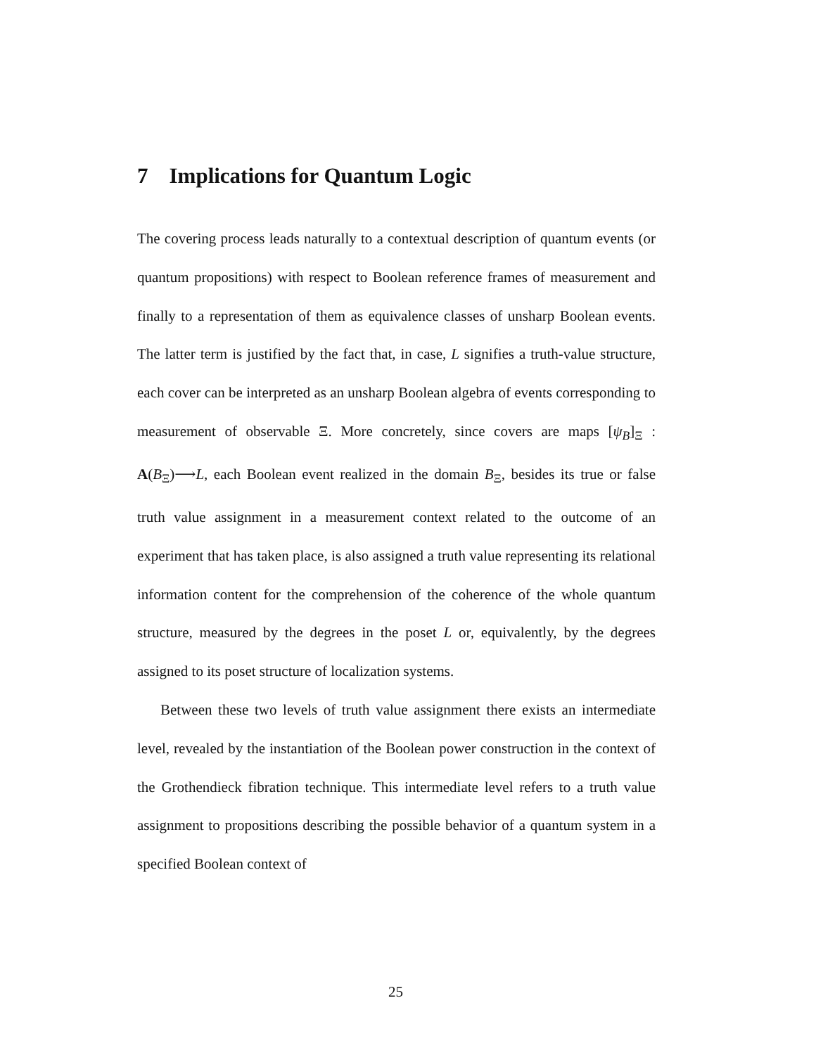7 Implications for Quantum Logic
The covering process leads naturally to a contextual description of quantum events (or quantum propositions) with respect to Boolean reference frames of measurement and finally to a representation of them as equivalence classes of unsharp Boolean events. The latter term is justified by the fact that, in case, L signifies a truth-value structure, each cover can be interpreted as an unsharp Boolean algebra of events corresponding to measurement of observable Ξ. More concretely, since covers are maps [ψ<sub>B</sub>]<sub>Ξ</sub> : A(B<sub>Ξ</sub>)⟶L, each Boolean event realized in the domain B<sub>Ξ</sub>, besides its true or false truth value assignment in a measurement context related to the outcome of an experiment that has taken place, is also assigned a truth value representing its relational information content for the comprehension of the coherence of the whole quantum structure, measured by the degrees in the poset L or, equivalently, by the degrees assigned to its poset structure of localization systems.
Between these two levels of truth value assignment there exists an intermediate level, revealed by the instantiation of the Boolean power construction in the context of the Grothendieck fibration technique. This intermediate level refers to a truth value assignment to propositions describing the possible behavior of a quantum system in a specified Boolean context of
25